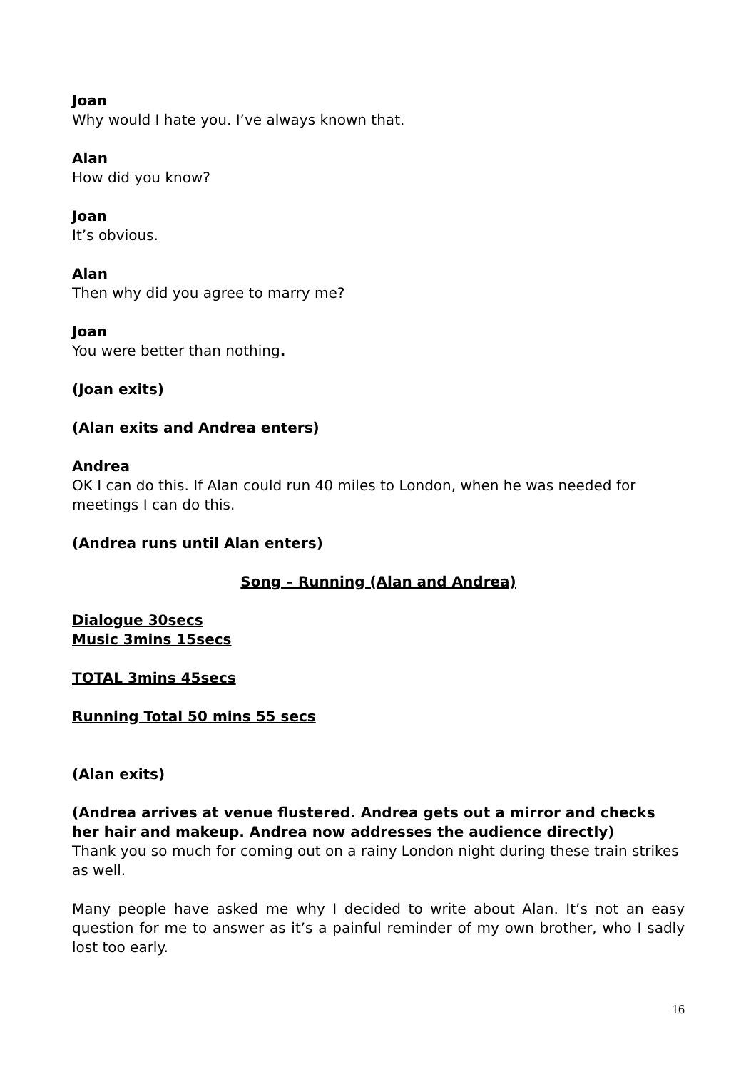Joan
Why would I hate you. I’ve always known that.
Alan
How did you know?
Joan
It’s obvious.
Alan
Then why did you agree to marry me?
Joan
You were better than nothing.
(Joan exits)
(Alan exits and Andrea enters)
Andrea
OK I can do this. If Alan could run 40 miles to London, when he was needed for meetings I can do this.
(Andrea runs until Alan enters)
Song – Running (Alan and Andrea)
Dialogue 30secs
Music 3mins 15secs
TOTAL 3mins 45secs
Running Total 50 mins 55 secs
(Alan exits)
(Andrea arrives at venue flustered. Andrea gets out a mirror and checks her hair and makeup. Andrea now addresses the audience directly)
Thank you so much for coming out on a rainy London night during these train strikes as well.
Many people have asked me why I decided to write about Alan. It’s not an easy question for me to answer as it’s a painful reminder of my own brother, who I sadly lost too early.
16